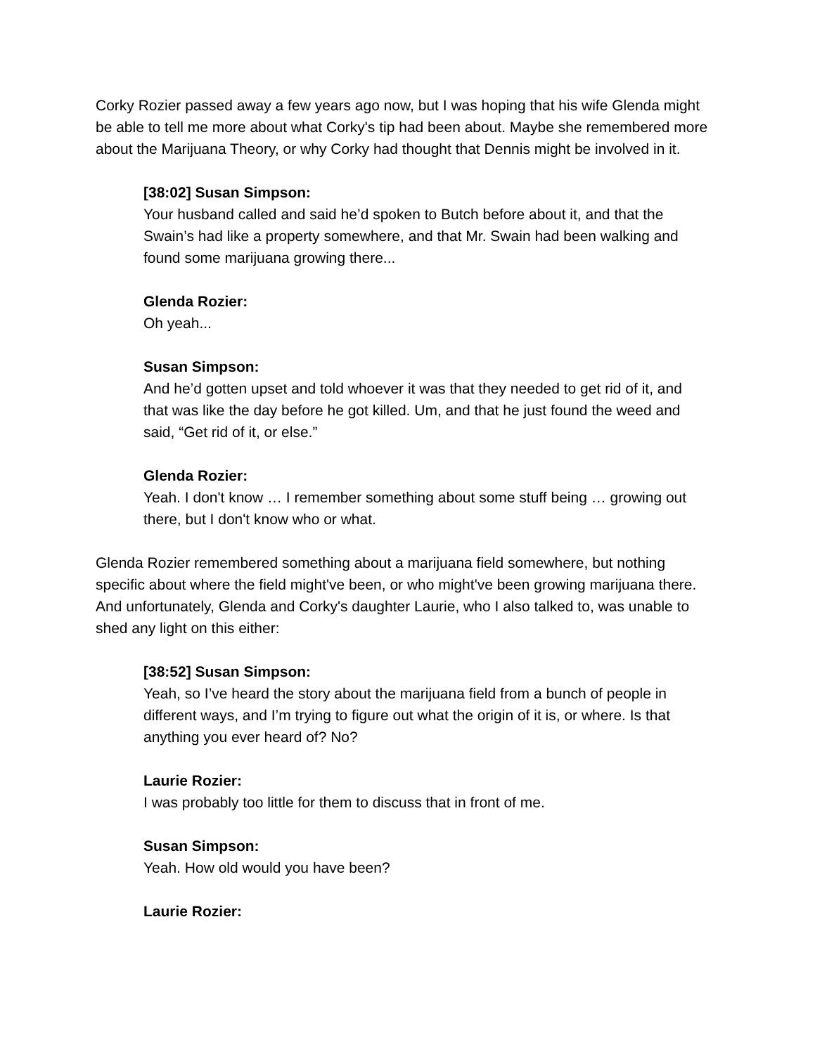Corky Rozier passed away a few years ago now, but I was hoping that his wife Glenda might be able to tell me more about what Corky's tip had been about. Maybe she remembered more about the Marijuana Theory, or why Corky had thought that Dennis might be involved in it.
[38:02] Susan Simpson:
Your husband called and said he’d spoken to Butch before about it, and that the Swain’s had like a property somewhere, and that Mr. Swain had been walking and found some marijuana growing there...
Glenda Rozier:
Oh yeah...
Susan Simpson:
And he’d gotten upset and told whoever it was that they needed to get rid of it, and that was like the day before he got killed. Um, and that he just found the weed and said, “Get rid of it, or else.”
Glenda Rozier:
Yeah. I don't know … I remember something about some stuff being … growing out there, but I don't know who or what.
Glenda Rozier remembered something about a marijuana field somewhere, but nothing specific about where the field might've been, or who might've been growing marijuana there. And unfortunately, Glenda and Corky's daughter Laurie, who I also talked to, was unable to shed any light on this either:
[38:52] Susan Simpson:
Yeah, so I’ve heard the story about the marijuana field from a bunch of people in different ways, and I’m trying to figure out what the origin of it is, or where. Is that anything you ever heard of? No?
Laurie Rozier:
I was probably too little for them to discuss that in front of me.
Susan Simpson:
Yeah. How old would you have been?
Laurie Rozier: